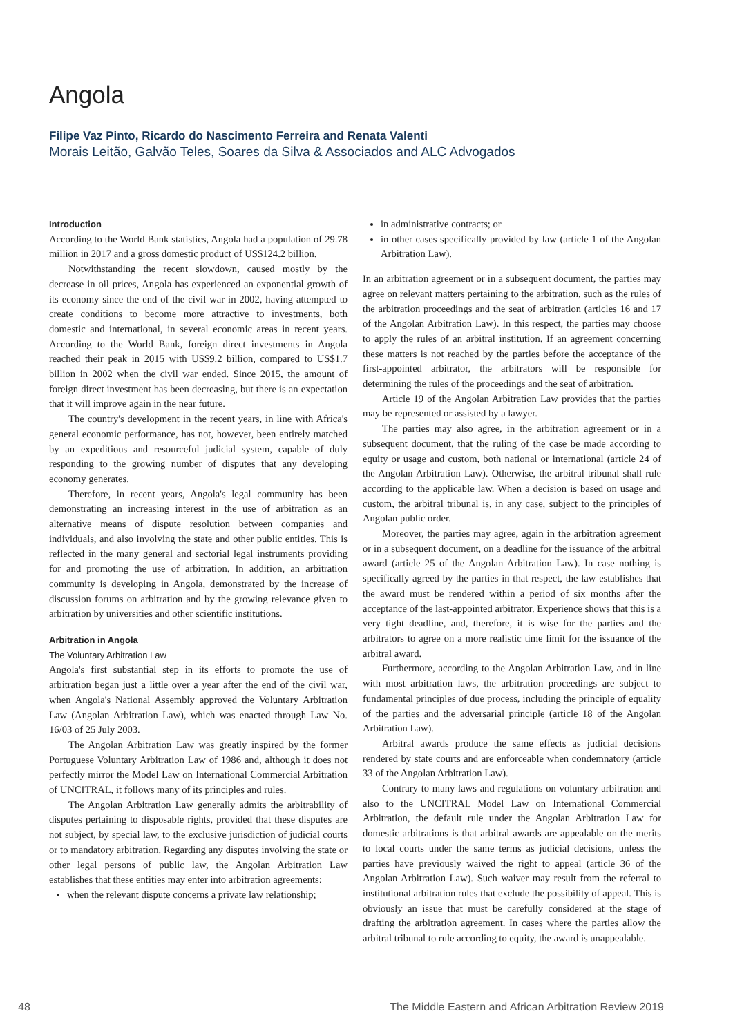Angola
Filipe Vaz Pinto, Ricardo do Nascimento Ferreira and Renata Valenti
Morais Leitão, Galvão Teles, Soares da Silva & Associados and ALC Advogados
Introduction
According to the World Bank statistics, Angola had a population of 29.78 million in 2017 and a gross domestic product of US$124.2 billion.
Notwithstanding the recent slowdown, caused mostly by the decrease in oil prices, Angola has experienced an exponential growth of its economy since the end of the civil war in 2002, having attempted to create conditions to become more attractive to investments, both domestic and international, in several economic areas in recent years. According to the World Bank, foreign direct investments in Angola reached their peak in 2015 with US$9.2 billion, compared to US$1.7 billion in 2002 when the civil war ended. Since 2015, the amount of foreign direct investment has been decreasing, but there is an expectation that it will improve again in the near future.
The country's development in the recent years, in line with Africa's general economic performance, has not, however, been entirely matched by an expeditious and resourceful judicial system, capable of duly responding to the growing number of disputes that any developing economy generates.
Therefore, in recent years, Angola's legal community has been demonstrating an increasing interest in the use of arbitration as an alternative means of dispute resolution between companies and individuals, and also involving the state and other public entities. This is reflected in the many general and sectorial legal instruments providing for and promoting the use of arbitration. In addition, an arbitration community is developing in Angola, demonstrated by the increase of discussion forums on arbitration and by the growing relevance given to arbitration by universities and other scientific institutions.
Arbitration in Angola
The Voluntary Arbitration Law
Angola's first substantial step in its efforts to promote the use of arbitration began just a little over a year after the end of the civil war, when Angola's National Assembly approved the Voluntary Arbitration Law (Angolan Arbitration Law), which was enacted through Law No. 16/03 of 25 July 2003.
The Angolan Arbitration Law was greatly inspired by the former Portuguese Voluntary Arbitration Law of 1986 and, although it does not perfectly mirror the Model Law on International Commercial Arbitration of UNCITRAL, it follows many of its principles and rules.
The Angolan Arbitration Law generally admits the arbitrability of disputes pertaining to disposable rights, provided that these disputes are not subject, by special law, to the exclusive jurisdiction of judicial courts or to mandatory arbitration. Regarding any disputes involving the state or other legal persons of public law, the Angolan Arbitration Law establishes that these entities may enter into arbitration agreements:
when the relevant dispute concerns a private law relationship;
in administrative contracts; or
in other cases specifically provided by law (article 1 of the Angolan Arbitration Law).
In an arbitration agreement or in a subsequent document, the parties may agree on relevant matters pertaining to the arbitration, such as the rules of the arbitration proceedings and the seat of arbitration (articles 16 and 17 of the Angolan Arbitration Law). In this respect, the parties may choose to apply the rules of an arbitral institution. If an agreement concerning these matters is not reached by the parties before the acceptance of the first-appointed arbitrator, the arbitrators will be responsible for determining the rules of the proceedings and the seat of arbitration.
Article 19 of the Angolan Arbitration Law provides that the parties may be represented or assisted by a lawyer.
The parties may also agree, in the arbitration agreement or in a subsequent document, that the ruling of the case be made according to equity or usage and custom, both national or international (article 24 of the Angolan Arbitration Law). Otherwise, the arbitral tribunal shall rule according to the applicable law. When a decision is based on usage and custom, the arbitral tribunal is, in any case, subject to the principles of Angolan public order.
Moreover, the parties may agree, again in the arbitration agreement or in a subsequent document, on a deadline for the issuance of the arbitral award (article 25 of the Angolan Arbitration Law). In case nothing is specifically agreed by the parties in that respect, the law establishes that the award must be rendered within a period of six months after the acceptance of the last-appointed arbitrator. Experience shows that this is a very tight deadline, and, therefore, it is wise for the parties and the arbitrators to agree on a more realistic time limit for the issuance of the arbitral award.
Furthermore, according to the Angolan Arbitration Law, and in line with most arbitration laws, the arbitration proceedings are subject to fundamental principles of due process, including the principle of equality of the parties and the adversarial principle (article 18 of the Angolan Arbitration Law).
Arbitral awards produce the same effects as judicial decisions rendered by state courts and are enforceable when condemnatory (article 33 of the Angolan Arbitration Law).
Contrary to many laws and regulations on voluntary arbitration and also to the UNCITRAL Model Law on International Commercial Arbitration, the default rule under the Angolan Arbitration Law for domestic arbitrations is that arbitral awards are appealable on the merits to local courts under the same terms as judicial decisions, unless the parties have previously waived the right to appeal (article 36 of the Angolan Arbitration Law). Such waiver may result from the referral to institutional arbitration rules that exclude the possibility of appeal. This is obviously an issue that must be carefully considered at the stage of drafting the arbitration agreement. In cases where the parties allow the arbitral tribunal to rule according to equity, the award is unappealable.
48 The Middle Eastern and African Arbitration Review 2019